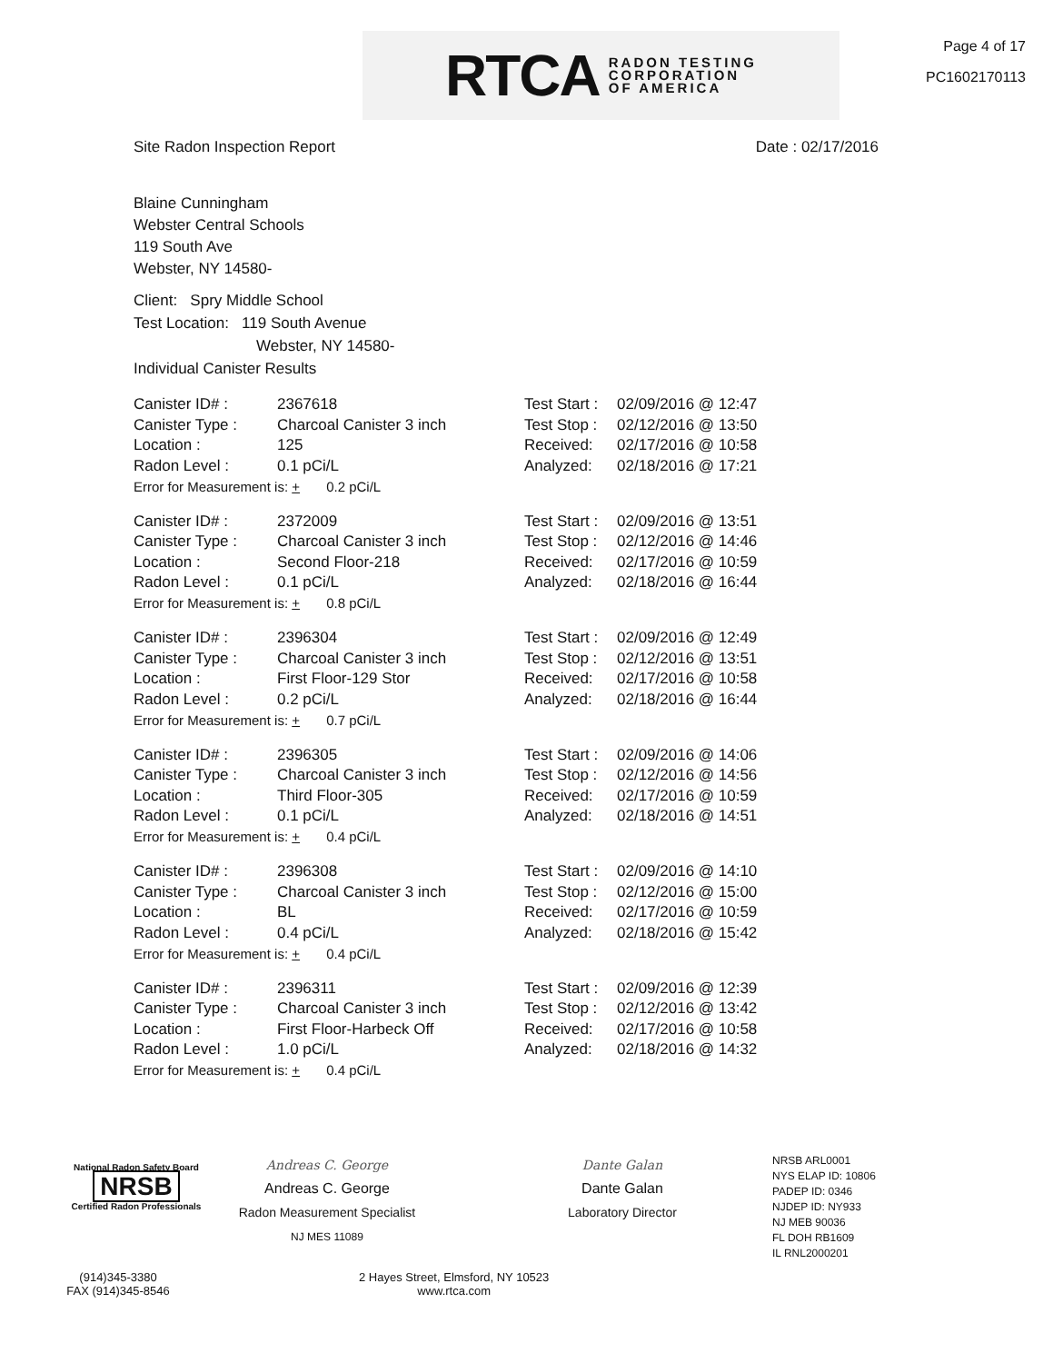RTCA RADON TESTING
CORPORATION
OF AMERICA
Page 4 of 17
PC1602170113
Site Radon Inspection Report Date : 02/17/2016
Blaine Cunningham
Webster Central Schools
119 South Ave
Webster, NY 14580-
Client: Spry Middle School
Test Location: 119 South Avenue
Webster, NY 14580-
Individual Canister Results
| Canister ID# : | 2367618 | Test Start : | 02/09/2016 @ 12:47 |
| Canister Type : | Charcoal Canister 3 inch | Test Stop : | 02/12/2016 @ 13:50 |
| Location : | 125 | Received: | 02/17/2016 @ 10:58 |
| Radon Level : | 0.1 pCi/L | Analyzed: | 02/18/2016 @ 17:21 |
| Error for Measurement is: + 0.2 pCi/L | | | |
| Canister ID# : | 2372009 | Test Start : | 02/09/2016 @ 13:51 |
| Canister Type : | Charcoal Canister 3 inch | Test Stop : | 02/12/2016 @ 14:46 |
| Location : | Second Floor-218 | Received: | 02/17/2016 @ 10:59 |
| Radon Level : | 0.1 pCi/L | Analyzed: | 02/18/2016 @ 16:44 |
| Error for Measurement is: + 0.8 pCi/L | | | |
| Canister ID# : | 2396304 | Test Start : | 02/09/2016 @ 12:49 |
| Canister Type : | Charcoal Canister 3 inch | Test Stop : | 02/12/2016 @ 13:51 |
| Location : | First Floor-129 Stor | Received: | 02/17/2016 @ 10:58 |
| Radon Level : | 0.2 pCi/L | Analyzed: | 02/18/2016 @ 16:44 |
| Error for Measurement is: + 0.7 pCi/L | | | |
| Canister ID# : | 2396305 | Test Start : | 02/09/2016 @ 14:06 |
| Canister Type : | Charcoal Canister 3 inch | Test Stop : | 02/12/2016 @ 14:56 |
| Location : | Third Floor-305 | Received: | 02/17/2016 @ 10:59 |
| Radon Level : | 0.1 pCi/L | Analyzed: | 02/18/2016 @ 14:51 |
| Error for Measurement is: + 0.4 pCi/L | | | |
| Canister ID# : | 2396308 | Test Start : | 02/09/2016 @ 14:10 |
| Canister Type : | Charcoal Canister 3 inch | Test Stop : | 02/12/2016 @ 15:00 |
| Location : | BL | Received: | 02/17/2016 @ 10:59 |
| Radon Level : | 0.4 pCi/L | Analyzed: | 02/18/2016 @ 15:42 |
| Error for Measurement is: + 0.4 pCi/L | | | |
| Canister ID# : | 2396311 | Test Start : | 02/09/2016 @ 12:39 |
| Canister Type : | Charcoal Canister 3 inch | Test Stop : | 02/12/2016 @ 13:42 |
| Location : | First Floor-Harbeck Off | Received: | 02/17/2016 @ 10:58 |
| Radon Level : | 1.0 pCi/L | Analyzed: | 02/18/2016 @ 14:32 |
| Error for Measurement is: + 0.4 pCi/L | | | |
National Radon Safety Board
NRSB
Certified Radon Professionals
Andreas C. George
Andreas C. George
Radon Measurement Specialist
NJ MES 11089
Dante Galan
Dante Galan
Laboratory Director
NRSB ARL0001
NYS ELAP ID: 10806
PADEP ID: 0346
NJDEP ID: NY933
NJ MEB 90036
FL DOH RB1609
IL RNL2000201
(914)345-3380
FAX (914)345-8546
2 Hayes Street, Elmsford, NY 10523
www.rtca.com